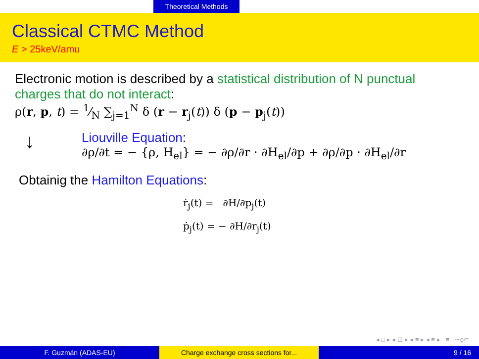Theoretical Methods
Classical CTMC Method
E > 25keV/amu
Electronic motion is described by a statistical distribution of N punctual charges that do not interact:
ρ(r, p, t) = 1⁄N ∑<sub>j=1</sub><sup>N</sup> δ (r − r<sub>j</sub>(t)) δ (p − p<sub>j</sub>(t))
↓
Liouville Equation:
∂ρ/∂t = − {ρ, H<sub>el</sub>} = − ∂ρ/∂r · ∂H<sub>el</sub>/∂p + ∂ρ/∂p · ∂H<sub>el</sub>/∂r
Obtainig the Hamilton Equations:
ṙ<sub>j</sub>(t) = ∂H/∂p<sub>j</sub>(t)
ṗ<sub>j</sub>(t) = − ∂H/∂r<sub>j</sub>(t)
◂ □ ▸ ◂ ⊡ ▸ ◂ ≡ ▸ ◂ ≡ ▸ ≡ ∽ϙ⊂
F. Guzmán (ADAS-EU) Charge exchange cross sections for... 9 / 16